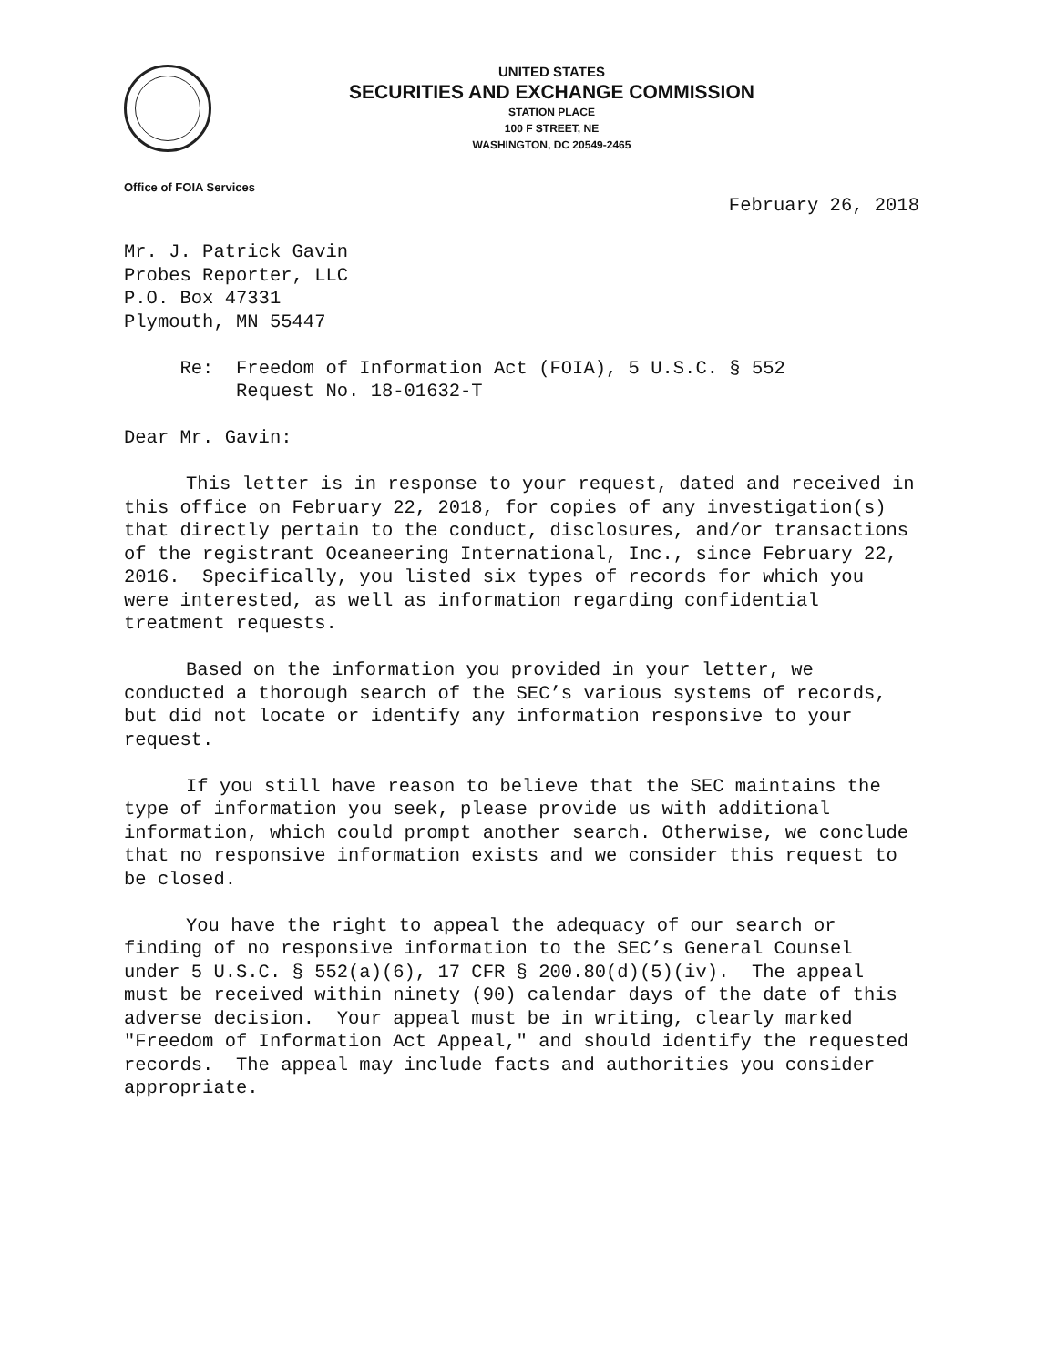UNITED STATES
SECURITIES AND EXCHANGE COMMISSION
STATION PLACE
100 F STREET, NE
WASHINGTON, DC 20549-2465
Office of FOIA Services
February 26, 2018
Mr. J. Patrick Gavin Probes Reporter, LLC P.O. Box 47331 Plymouth, MN 55447
Re: Freedom of Information Act (FOIA), 5 U.S.C. § 552 Request No. 18-01632-T
Dear Mr. Gavin:
This letter is in response to your request, dated and received in this office on February 22, 2018, for copies of any investigation(s) that directly pertain to the conduct, disclosures, and/or transactions of the registrant Oceaneering International, Inc., since February 22, 2016. Specifically, you listed six types of records for which you were interested, as well as information regarding confidential treatment requests.
Based on the information you provided in your letter, we conducted a thorough search of the SEC’s various systems of records, but did not locate or identify any information responsive to your request.
If you still have reason to believe that the SEC maintains the type of information you seek, please provide us with additional information, which could prompt another search. Otherwise, we conclude that no responsive information exists and we consider this request to be closed.
You have the right to appeal the adequacy of our search or finding of no responsive information to the SEC’s General Counsel under 5 U.S.C. § 552(a)(6), 17 CFR § 200.80(d)(5)(iv). The appeal must be received within ninety (90) calendar days of the date of this adverse decision. Your appeal must be in writing, clearly marked "Freedom of Information Act Appeal," and should identify the requested records. The appeal may include facts and authorities you consider appropriate.